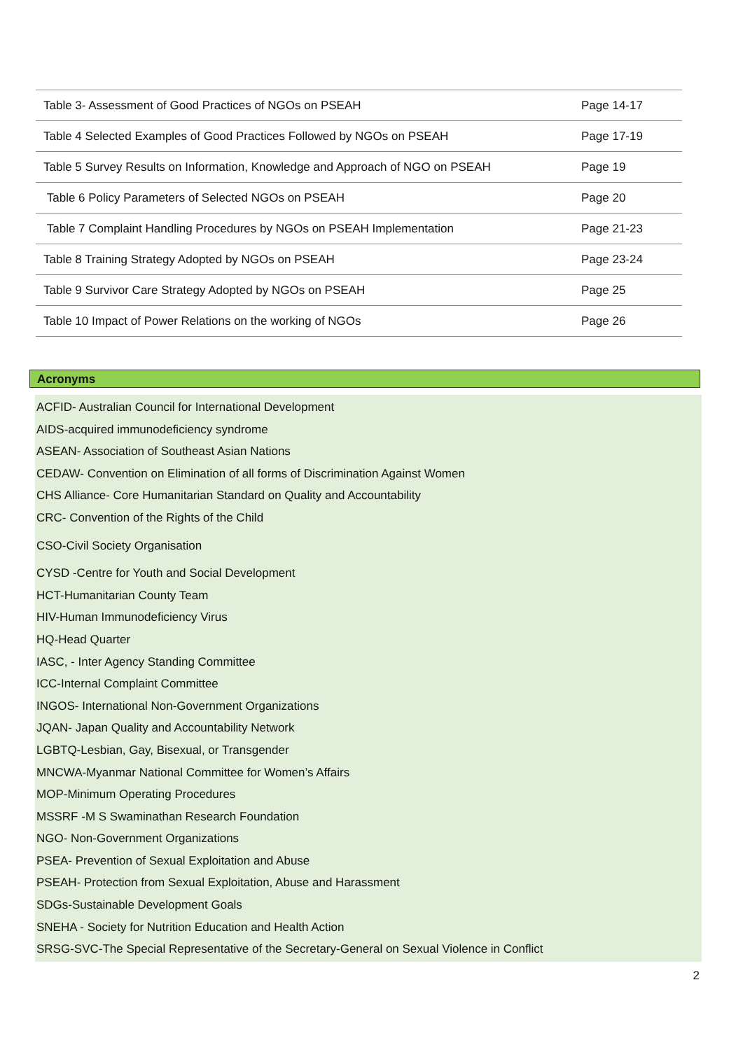| Table 3- Assessment of Good Practices of NGOs on PSEAH | Page 14-17 |
| Table 4 Selected Examples of Good Practices Followed by NGOs on PSEAH | Page 17-19 |
| Table 5 Survey Results on Information, Knowledge and Approach of NGO on PSEAH | Page 19 |
| Table 6 Policy Parameters of Selected NGOs on PSEAH | Page 20 |
| Table 7 Complaint Handling Procedures by NGOs on PSEAH Implementation | Page 21-23 |
| Table 8 Training Strategy Adopted by NGOs on PSEAH | Page 23-24 |
| Table 9 Survivor Care Strategy Adopted by NGOs on PSEAH | Page 25 |
| Table 10 Impact of Power Relations on the working of NGOs | Page 26 |
Acronyms
ACFID- Australian Council for International Development
AIDS-acquired immunodeficiency syndrome
ASEAN- Association of Southeast Asian Nations
CEDAW- Convention on Elimination of all forms of Discrimination Against Women
CHS Alliance- Core Humanitarian Standard on Quality and Accountability
CRC- Convention of the Rights of the Child
CSO-Civil Society Organisation
CYSD -Centre for Youth and Social Development
HCT-Humanitarian County Team
HIV-Human Immunodeficiency Virus
HQ-Head Quarter
IASC, - Inter Agency Standing Committee
ICC-Internal Complaint Committee
INGOS- International Non-Government Organizations
JQAN- Japan Quality and Accountability Network
LGBTQ-Lesbian, Gay, Bisexual, or Transgender
MNCWA-Myanmar National Committee for Women’s Affairs
MOP-Minimum Operating Procedures
MSSRF -M S Swaminathan Research Foundation
NGO- Non-Government Organizations
PSEA- Prevention of Sexual Exploitation and Abuse
PSEAH- Protection from Sexual Exploitation, Abuse and Harassment
SDGs-Sustainable Development Goals
SNEHA - Society for Nutrition Education and Health Action
SRSG-SVC-The Special Representative of the Secretary-General on Sexual Violence in Conflict
2